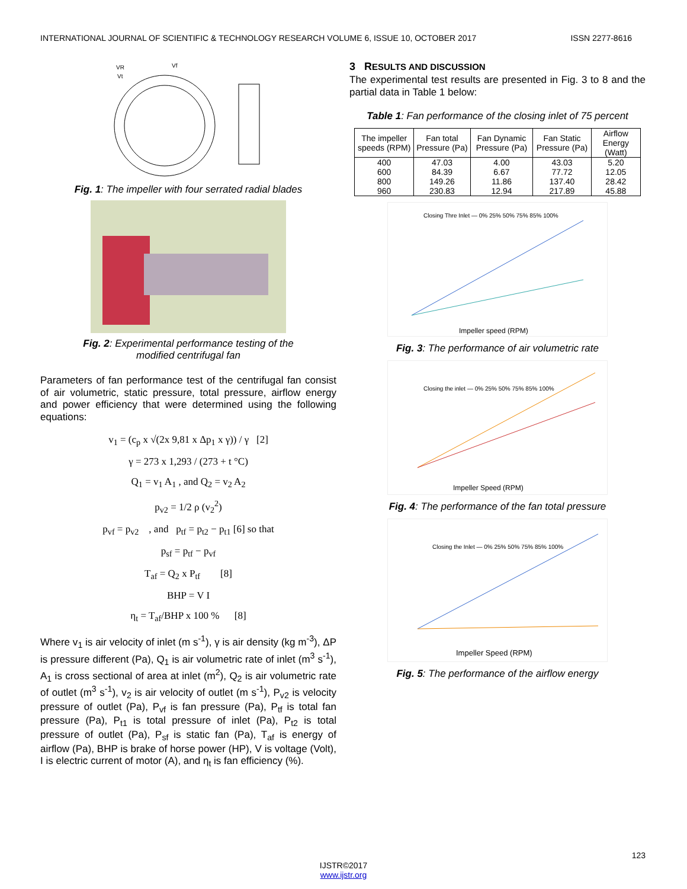INTERNATIONAL JOURNAL OF SCIENTIFIC & TECHNOLOGY RESEARCH VOLUME 6, ISSUE 10, OCTOBER 2017 ISSN 2277-8616
VR
Vf
Vt
Fig. 1: The impeller with four serrated radial blades
Fig. 2: Experimental performance testing of the
modified centrifugal fan
Parameters of fan performance test of the centrifugal fan consist of air volumetric, static pressure, total pressure, airflow energy and power efficiency that were determined using the following equations:
v<sub>1</sub> = (c<sub>p</sub> x √(2x 9,81 x Δp<sub>1</sub> x γ)) / γ [2]
γ = 273 x 1,293 / (273 + t °C)
Q<sub>1</sub> = v<sub>1</sub> A<sub>1</sub> , and Q<sub>2</sub> = v<sub>2</sub> A<sub>2</sub>
p<sub>v2</sub> = 1/2 ρ (v<sub>2</sub><sup>2</sup>)
p<sub>vf</sub> = p<sub>v2</sub> , and p<sub>tf</sub> = p<sub>t2</sub> − p<sub>t1</sub> [6] so that
p<sub>sf</sub> = p<sub>tf</sub> − p<sub>vf</sub>
T<sub>af</sub> = Q<sub>2</sub> x P<sub>tf</sub> [8]
BHP = V I
η<sub>t</sub> = T<sub>af</sub>/BHP x 100 % [8]
Where v<sub>1</sub> is air velocity of inlet (m s<sup>-1</sup>), γ is air density (kg m<sup>-3</sup>), ΔP is pressure different (Pa), Q<sub>1</sub> is air volumetric rate of inlet (m<sup>3</sup> s<sup>-1</sup>), A<sub>1</sub> is cross sectional of area at inlet (m<sup>2</sup>), Q<sub>2</sub> is air volumetric rate of outlet (m<sup>3</sup> s<sup>-1</sup>), v<sub>2</sub> is air velocity of outlet (m s<sup>-1</sup>), P<sub>v2</sub> is velocity pressure of outlet (Pa), P<sub>vf</sub> is fan pressure (Pa), P<sub>tf</sub> is total fan pressure (Pa), P<sub>t1</sub> is total pressure of inlet (Pa), P<sub>t2</sub> is total pressure of outlet (Pa), P<sub>sf</sub> is static fan (Pa), T<sub>af</sub> is energy of airflow (Pa), BHP is brake of horse power (HP), V is voltage (Volt), I is electric current of motor (A), and η<sub>t</sub> is fan efficiency (%).
3 RESULTS AND DISCUSSION
The experimental test results are presented in Fig. 3 to 8 and the partial data in Table 1 below:
Table 1: Fan performance of the closing inlet of 75 percent
| The impeller speeds (RPM) | Fan total Pressure (Pa) | Fan Dynamic Pressure (Pa) | Fan Static Pressure (Pa) | Airflow Energy (Watt) |
| --- | --- | --- | --- | --- |
| 400 | 47.03 | 4.00 | 43.03 | 5.20 |
| 600 | 84.39 | 6.67 | 77.72 | 12.05 |
| 800 | 149.26 | 11.86 | 137.40 | 28.42 |
| 960 | 230.83 | 12.94 | 217.89 | 45.88 |
Closing Thre Inlet — 0% 25% 50% 75% 85% 100%
Impeller speed (RPM)
Fig. 3: The performance of air volumetric rate
Closing the inlet — 0% 25% 50% 75% 85% 100%
Impeller Speed (RPM)
Fig. 4: The performance of the fan total pressure
Closing the Inlet — 0% 25% 50% 75% 85% 100%
Impeller Speed (RPM)
Fig. 5: The performance of the airflow energy
123
IJSTR©2017
www.ijstr.org